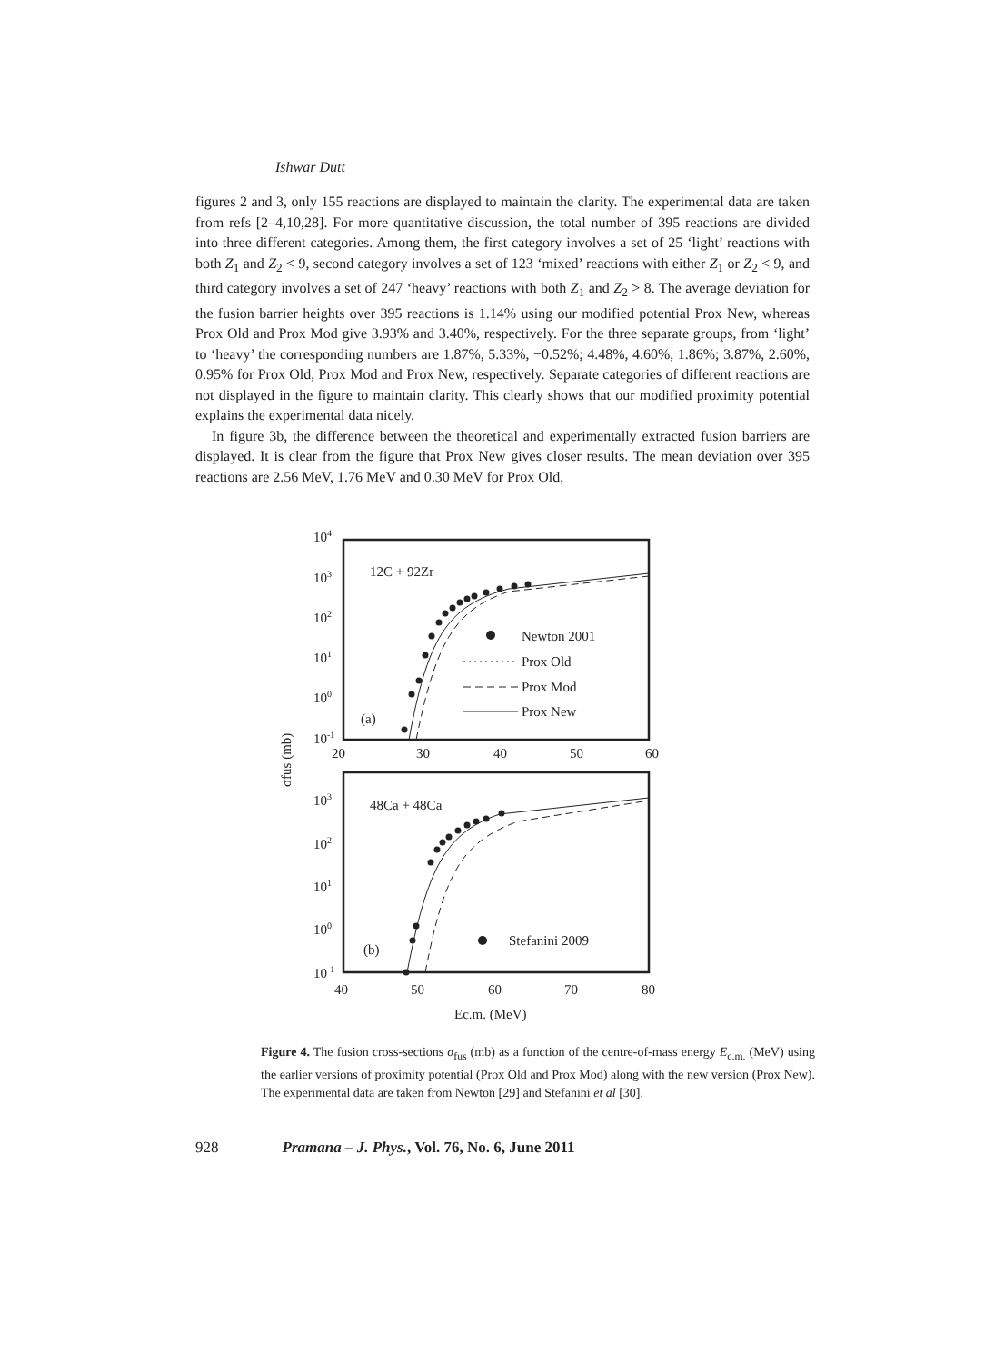Ishwar Dutt
figures 2 and 3, only 155 reactions are displayed to maintain the clarity. The experimental data are taken from refs [2–4,10,28]. For more quantitative discussion, the total number of 395 reactions are divided into three different categories. Among them, the first category involves a set of 25 ‘light’ reactions with both Z<sub>1</sub> and Z<sub>2</sub> < 9, second category involves a set of 123 ‘mixed’ reactions with either Z<sub>1</sub> or Z<sub>2</sub> < 9, and third category involves a set of 247 ‘heavy’ reactions with both Z<sub>1</sub> and Z<sub>2</sub> > 8. The average deviation for the fusion barrier heights over 395 reactions is 1.14% using our modified potential Prox New, whereas Prox Old and Prox Mod give 3.93% and 3.40%, respectively. For the three separate groups, from ‘light’ to ‘heavy’ the corresponding numbers are 1.87%, 5.33%, −0.52%; 4.48%, 4.60%, 1.86%; 3.87%, 2.60%, 0.95% for Prox Old, Prox Mod and Prox New, respectively. Separate categories of different reactions are not displayed in the figure to maintain clarity. This clearly shows that our modified proximity potential explains the experimental data nicely.
In figure 3b, the difference between the theoretical and experimentally extracted fusion barriers are displayed. It is clear from the figure that Prox New gives closer results. The mean deviation over 395 reactions are 2.56 MeV, 1.76 MeV and 0.30 MeV for Prox Old,
104
103
102
101
100
10-1
20
30
40
50
60
12C + 92Zr
Newton 2001
Prox Old
Prox Mod
Prox New
(a)
103
102
101
100
10-1
40
50
60
70
80
48Ca + 48Ca
Stefanini 2009
(b)
Ec.m. (MeV)
σfus (mb)
Figure 4. The fusion cross-sections σ<sub>fus</sub> (mb) as a function of the centre-of-mass energy E<sub>c.m.</sub> (MeV) using the earlier versions of proximity potential (Prox Old and Prox Mod) along with the new version (Prox New). The experimental data are taken from Newton [29] and Stefanini et al [30].
928 Pramana – J. Phys., Vol. 76, No. 6, June 2011